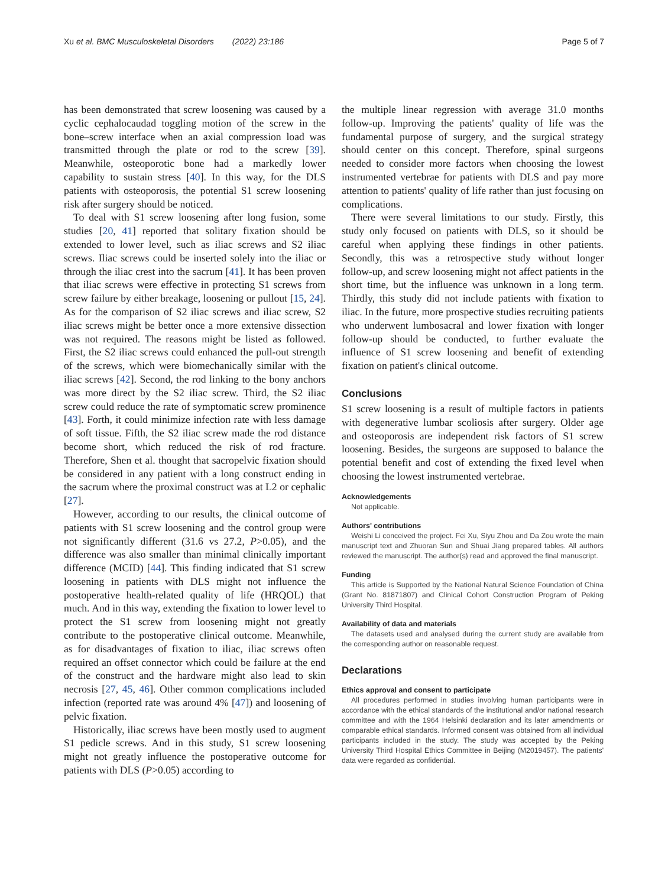Xu et al. BMC Musculoskeletal Disorders (2022) 23:186 Page 5 of 7
has been demonstrated that screw loosening was caused by a cyclic cephalocaudad toggling motion of the screw in the bone–screw interface when an axial compression load was transmitted through the plate or rod to the screw [39]. Meanwhile, osteoporotic bone had a markedly lower capability to sustain stress [40]. In this way, for the DLS patients with osteoporosis, the potential S1 screw loosening risk after surgery should be noticed.
To deal with S1 screw loosening after long fusion, some studies [20, 41] reported that solitary fixation should be extended to lower level, such as iliac screws and S2 iliac screws. Iliac screws could be inserted solely into the iliac or through the iliac crest into the sacrum [41]. It has been proven that iliac screws were effective in protecting S1 screws from screw failure by either breakage, loosening or pullout [15, 24]. As for the comparison of S2 iliac screws and iliac screw, S2 iliac screws might be better once a more extensive dissection was not required. The reasons might be listed as followed. First, the S2 iliac screws could enhanced the pull-out strength of the screws, which were biomechanically similar with the iliac screws [42]. Second, the rod linking to the bony anchors was more direct by the S2 iliac screw. Third, the S2 iliac screw could reduce the rate of symptomatic screw prominence [43]. Forth, it could minimize infection rate with less damage of soft tissue. Fifth, the S2 iliac screw made the rod distance become short, which reduced the risk of rod fracture. Therefore, Shen et al. thought that sacropelvic fixation should be considered in any patient with a long construct ending in the sacrum where the proximal construct was at L2 or cephalic [27].
However, according to our results, the clinical outcome of patients with S1 screw loosening and the control group were not significantly different (31.6 vs 27.2, P>0.05), and the difference was also smaller than minimal clinically important difference (MCID) [44]. This finding indicated that S1 screw loosening in patients with DLS might not influence the postoperative health-related quality of life (HRQOL) that much. And in this way, extending the fixation to lower level to protect the S1 screw from loosening might not greatly contribute to the postoperative clinical outcome. Meanwhile, as for disadvantages of fixation to iliac, iliac screws often required an offset connector which could be failure at the end of the construct and the hardware might also lead to skin necrosis [27, 45, 46]. Other common complications included infection (reported rate was around 4% [47]) and loosening of pelvic fixation.
Historically, iliac screws have been mostly used to augment S1 pedicle screws. And in this study, S1 screw loosening might not greatly influence the postoperative outcome for patients with DLS (P>0.05) according to
the multiple linear regression with average 31.0 months follow-up. Improving the patients' quality of life was the fundamental purpose of surgery, and the surgical strategy should center on this concept. Therefore, spinal surgeons needed to consider more factors when choosing the lowest instrumented vertebrae for patients with DLS and pay more attention to patients' quality of life rather than just focusing on complications.
There were several limitations to our study. Firstly, this study only focused on patients with DLS, so it should be careful when applying these findings in other patients. Secondly, this was a retrospective study without longer follow-up, and screw loosening might not affect patients in the short time, but the influence was unknown in a long term. Thirdly, this study did not include patients with fixation to iliac. In the future, more prospective studies recruiting patients who underwent lumbosacral and lower fixation with longer follow-up should be conducted, to further evaluate the influence of S1 screw loosening and benefit of extending fixation on patient's clinical outcome.
Conclusions
S1 screw loosening is a result of multiple factors in patients with degenerative lumbar scoliosis after surgery. Older age and osteoporosis are independent risk factors of S1 screw loosening. Besides, the surgeons are supposed to balance the potential benefit and cost of extending the fixed level when choosing the lowest instrumented vertebrae.
Acknowledgements
Not applicable.
Authors' contributions
Weishi Li conceived the project. Fei Xu, Siyu Zhou and Da Zou wrote the main manuscript text and Zhuoran Sun and Shuai Jiang prepared tables. All authors reviewed the manuscript. The author(s) read and approved the final manuscript.
Funding
This article is Supported by the National Natural Science Foundation of China (Grant No. 81871807) and Clinical Cohort Construction Program of Peking University Third Hospital.
Availability of data and materials
The datasets used and analysed during the current study are available from the corresponding author on reasonable request.
Declarations
Ethics approval and consent to participate
All procedures performed in studies involving human participants were in accordance with the ethical standards of the institutional and/or national research committee and with the 1964 Helsinki declaration and its later amendments or comparable ethical standards. Informed consent was obtained from all individual participants included in the study. The study was accepted by the Peking University Third Hospital Ethics Committee in Beijing (M2019457). The patients' data were regarded as confidential.